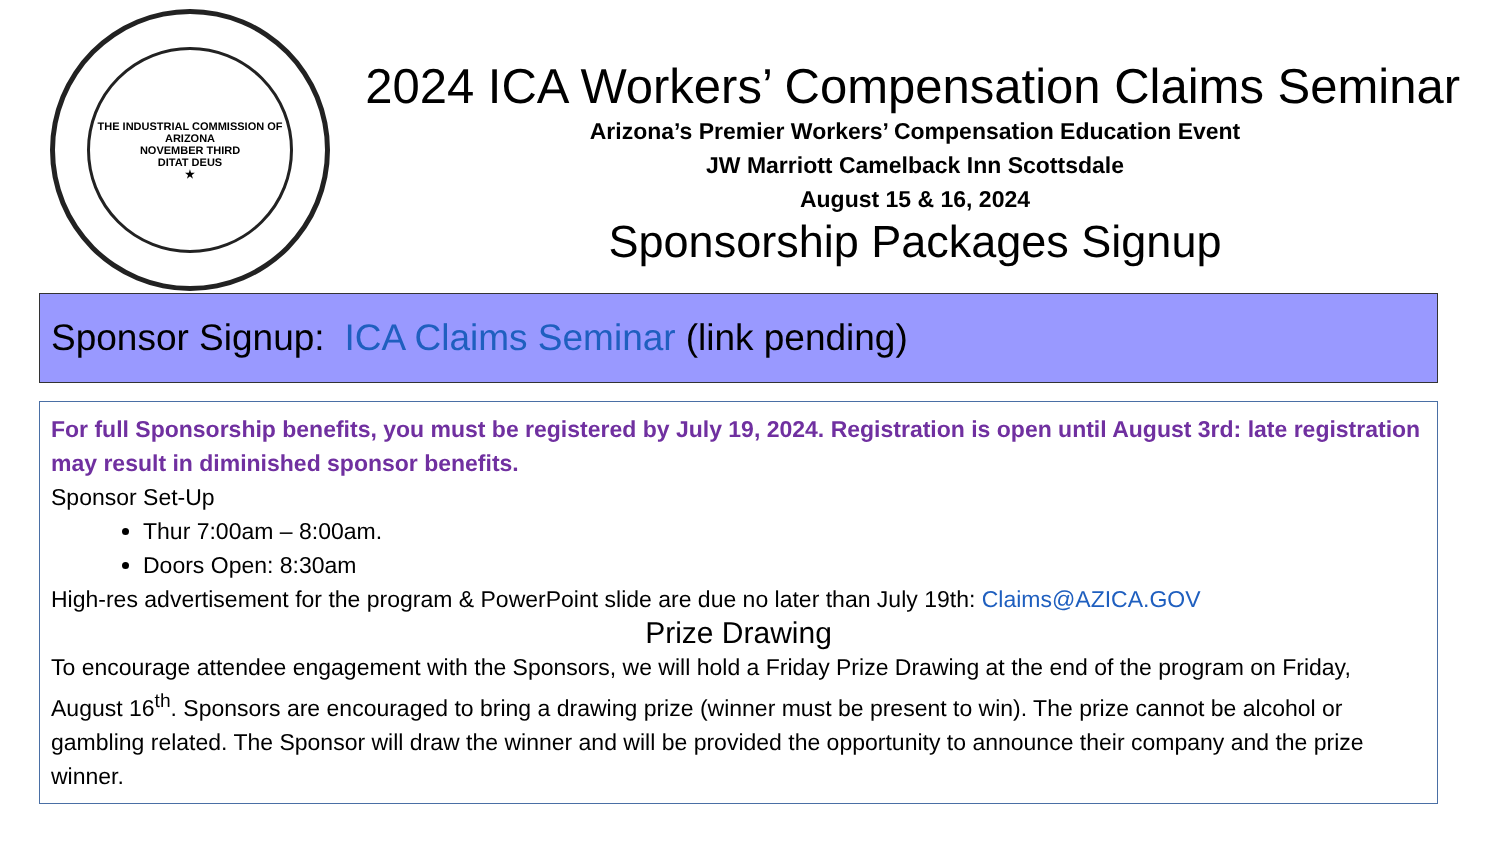THE INDUSTRIAL COMMISSION OF ARIZONA
NOVEMBER THIRD
DITAT DEUS
★
2024 ICA Workers’ Compensation Claims Seminar
Arizona’s Premier Workers’ Compensation Education Event
JW Marriott Camelback Inn Scottsdale
August 15 & 16, 2024
Sponsorship Packages Signup
Sponsor Signup: ICA Claims Seminar (link pending)
For full Sponsorship benefits, you must be registered by July 19, 2024. Registration is open until August 3rd: late registration may result in diminished sponsor benefits.
Sponsor Set-Up
Thur 7:00am – 8:00am.
Doors Open: 8:30am
High-res advertisement for the program & PowerPoint slide are due no later than July 19th: Claims@AZICA.GOV
Prize Drawing
To encourage attendee engagement with the Sponsors, we will hold a Friday Prize Drawing at the end of the program on Friday, August 16<sup>th</sup>. Sponsors are encouraged to bring a drawing prize (winner must be present to win). The prize cannot be alcohol or gambling related. The Sponsor will draw the winner and will be provided the opportunity to announce their company and the prize winner.